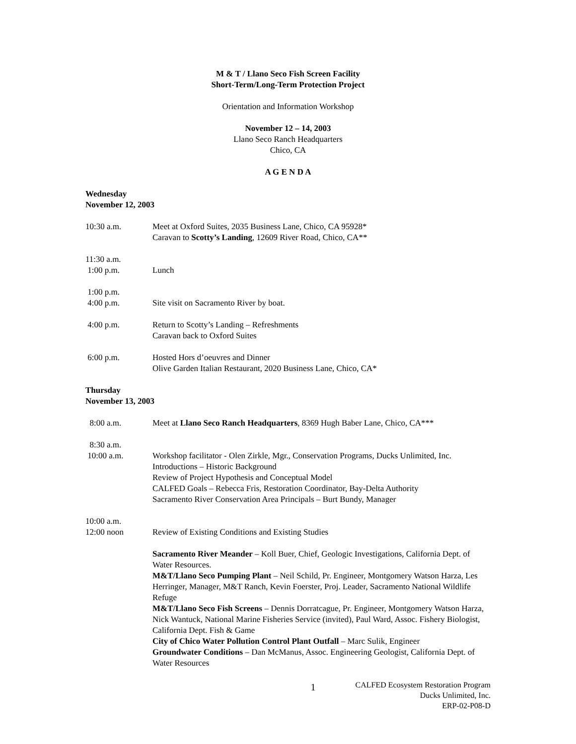M & T / Llano Seco Fish Screen Facility
Short-Term/Long-Term Protection Project
Orientation and Information Workshop
November 12 – 14, 2003
Llano Seco Ranch Headquarters
Chico, CA
A G E N D A
Wednesday
November 12, 2003
10:30 a.m. Meet at Oxford Suites, 2035 Business Lane, Chico, CA 95928*
Caravan to Scotty’s Landing, 12609 River Road, Chico, CA**
11:30 a.m.
1:00 p.m.
Lunch
1:00 p.m.
4:00 p.m.
Site visit on Sacramento River by boat.
4:00 p.m. Return to Scotty’s Landing – Refreshments
Caravan back to Oxford Suites
6:00 p.m. Hosted Hors d’oeuvres and Dinner
Olive Garden Italian Restaurant, 2020 Business Lane, Chico, CA*
Thursday
November 13, 2003
8:00 a.m. Meet at Llano Seco Ranch Headquarters, 8369 Hugh Baber Lane, Chico, CA***
8:30 a.m.
10:00 a.m.
Workshop facilitator - Olen Zirkle, Mgr., Conservation Programs, Ducks Unlimited, Inc.
Introductions – Historic Background
Review of Project Hypothesis and Conceptual Model
CALFED Goals – Rebecca Fris, Restoration Coordinator, Bay-Delta Authority
Sacramento River Conservation Area Principals – Burt Bundy, Manager
10:00 a.m.
12:00 noon
Review of Existing Conditions and Existing Studies
Sacramento River Meander – Koll Buer, Chief, Geologic Investigations, California Dept. of Water Resources.
M&T/Llano Seco Pumping Plant – Neil Schild, Pr. Engineer, Montgomery Watson Harza, Les Herringer, Manager, M&T Ranch, Kevin Foerster, Proj. Leader, Sacramento National Wildlife Refuge
M&T/Llano Seco Fish Screens – Dennis Dorratcague, Pr. Engineer, Montgomery Watson Harza, Nick Wantuck, National Marine Fisheries Service (invited), Paul Ward, Assoc. Fishery Biologist, California Dept. Fish & Game
City of Chico Water Pollution Control Plant Outfall – Marc Sulik, Engineer
Groundwater Conditions – Dan McManus, Assoc. Engineering Geologist, California Dept. of Water Resources
1
CALFED Ecosystem Restoration Program
Ducks Unlimited, Inc.
ERP-02-P08-D